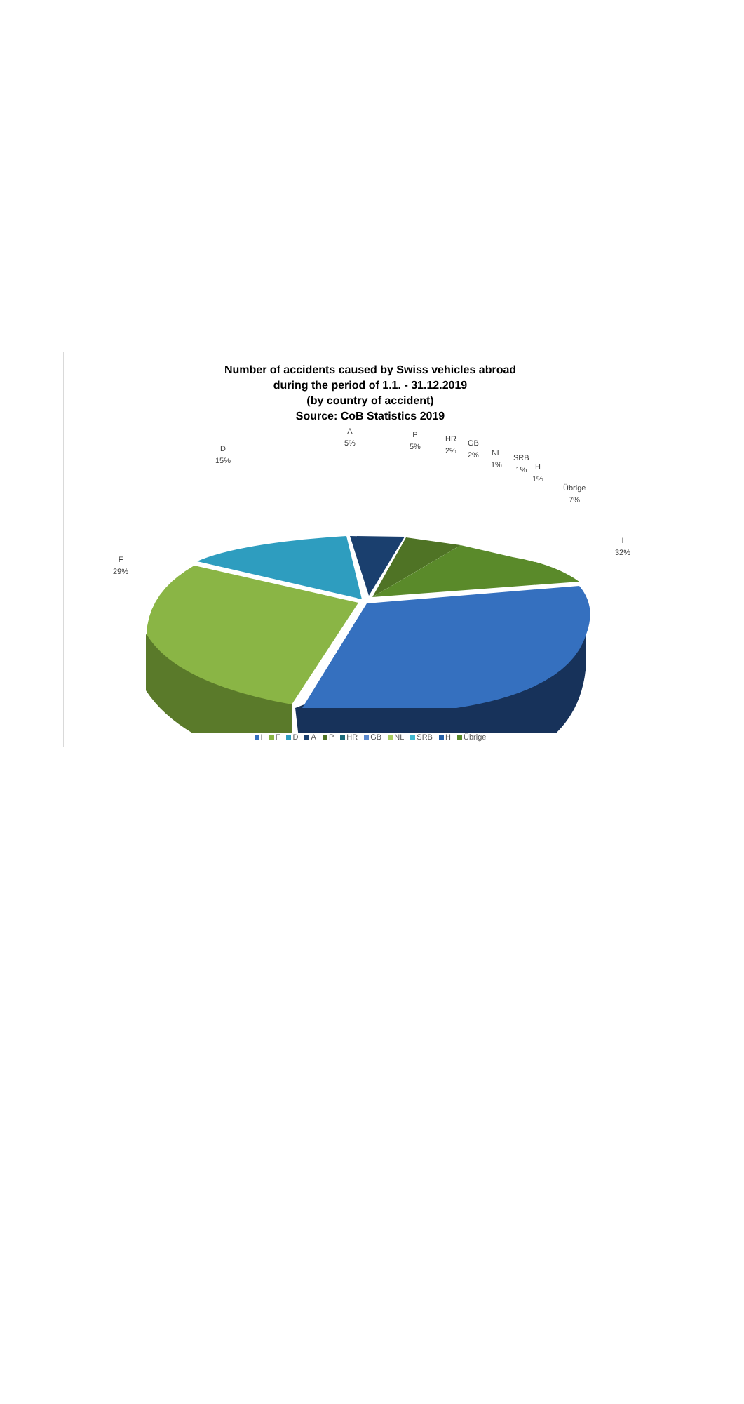Number of accidents caused by Swiss vehicles abroad
during the period of 1.1. - 31.12.2019
(by country of accident)
Source: CoB Statistics 2019
A
5%
P
5%
HR
2%
GB
2%
NL
1%
SRB
1%
H
1%
Übrige
7%
I
32%
D
15%
F
29%
I F D A P HR GB NL SRB H Übrige